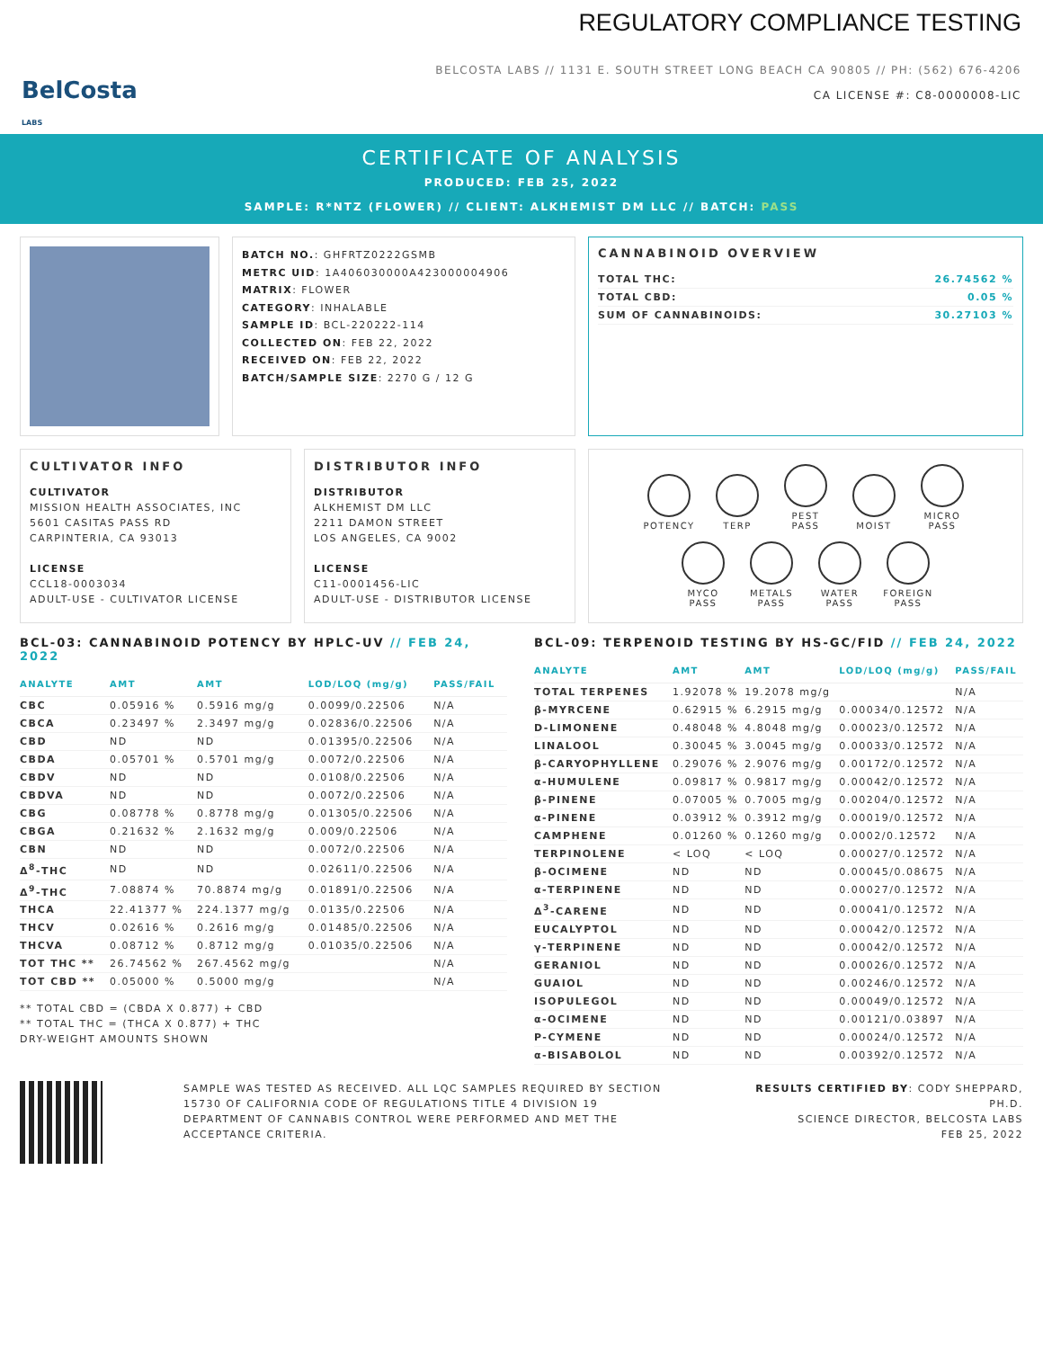BelCosta
LABS
REGULATORY COMPLIANCE TESTING
BELCOSTA LABS // 1131 E. SOUTH STREET LONG BEACH CA 90805 // PH: (562) 676-4206
CA LICENSE #: C8-0000008-LIC
CERTIFICATE OF ANALYSIS
PRODUCED: FEB 25, 2022
SAMPLE: R*NTZ (FLOWER) // CLIENT: ALKHEMIST DM LLC // BATCH: PASS
BATCH NO.: GHFRTZ0222GSMB
METRC UID: 1A406030000A423000004906
MATRIX: FLOWER
CATEGORY: INHALABLE
SAMPLE ID: BCL-220222-114
COLLECTED ON: FEB 22, 2022
RECEIVED ON: FEB 22, 2022
BATCH/SAMPLE SIZE: 2270 G / 12 G
CANNABINOID OVERVIEW
| TOTAL THC: | 26.74562 % |
| TOTAL CBD: | 0.05 % |
| SUM OF CANNABINOIDS: | 30.27103 % |
CULTIVATOR INFO
CULTIVATOR
MISSION HEALTH ASSOCIATES, INC
5601 CASITAS PASS RD
CARPINTERIA, CA 93013
LICENSE
CCL18-0003034
ADULT-USE - CULTIVATOR LICENSE
DISTRIBUTOR INFO
DISTRIBUTOR
ALKHEMIST DM LLC
2211 DAMON STREET
LOS ANGELES, CA 9002
LICENSE
C11-0001456-LIC
ADULT-USE - DISTRIBUTOR LICENSE
POTENCY TERP
PEST
PASS
MOIST
MICRO
PASS
MYCO
PASS
METALS
PASS
WATER
PASS
FOREIGN
PASS
BCL-03: CANNABINOID POTENCY BY HPLC-UV // FEB 24, 2022
| ANALYTE | AMT | AMT | LOD/LOQ (mg/g) | PASS/FAIL |
| --- | --- | --- | --- | --- |
| CBC | 0.05916 % | 0.5916 mg/g | 0.0099/0.22506 | N/A |
| CBCA | 0.23497 % | 2.3497 mg/g | 0.02836/0.22506 | N/A |
| CBD | ND | ND | 0.01395/0.22506 | N/A |
| CBDA | 0.05701 % | 0.5701 mg/g | 0.0072/0.22506 | N/A |
| CBDV | ND | ND | 0.0108/0.22506 | N/A |
| CBDVA | ND | ND | 0.0072/0.22506 | N/A |
| CBG | 0.08778 % | 0.8778 mg/g | 0.01305/0.22506 | N/A |
| CBGA | 0.21632 % | 2.1632 mg/g | 0.009/0.22506 | N/A |
| CBN | ND | ND | 0.0072/0.22506 | N/A |
| Δ<sup>8</sup>-THC | ND | ND | 0.02611/0.22506 | N/A |
| Δ<sup>9</sup>-THC | 7.08874 % | 70.8874 mg/g | 0.01891/0.22506 | N/A |
| THCA | 22.41377 % | 224.1377 mg/g | 0.0135/0.22506 | N/A |
| THCV | 0.02616 % | 0.2616 mg/g | 0.01485/0.22506 | N/A |
| THCVA | 0.08712 % | 0.8712 mg/g | 0.01035/0.22506 | N/A |
| TOT THC ** | 26.74562 % | 267.4562 mg/g | | N/A |
| TOT CBD ** | 0.05000 % | 0.5000 mg/g | | N/A |
** TOTAL CBD = (CBDA X 0.877) + CBD
** TOTAL THC = (THCA X 0.877) + THC
DRY-WEIGHT AMOUNTS SHOWN
BCL-09: TERPENOID TESTING BY HS-GC/FID // FEB 24, 2022
| ANALYTE | AMT | AMT | LOD/LOQ (mg/g) | PASS/FAIL |
| --- | --- | --- | --- | --- |
| TOTAL TERPENES | 1.92078 % | 19.2078 mg/g | | N/A |
| β-MYRCENE | 0.62915 % | 6.2915 mg/g | 0.00034/0.12572 | N/A |
| D-LIMONENE | 0.48048 % | 4.8048 mg/g | 0.00023/0.12572 | N/A |
| LINALOOL | 0.30045 % | 3.0045 mg/g | 0.00033/0.12572 | N/A |
| β-CARYOPHYLLENE | 0.29076 % | 2.9076 mg/g | 0.00172/0.12572 | N/A |
| α-HUMULENE | 0.09817 % | 0.9817 mg/g | 0.00042/0.12572 | N/A |
| β-PINENE | 0.07005 % | 0.7005 mg/g | 0.00204/0.12572 | N/A |
| α-PINENE | 0.03912 % | 0.3912 mg/g | 0.00019/0.12572 | N/A |
| CAMPHENE | 0.01260 % | 0.1260 mg/g | 0.0002/0.12572 | N/A |
| TERPINOLENE | < LOQ | < LOQ | 0.00027/0.12572 | N/A |
| β-OCIMENE | ND | ND | 0.00045/0.08675 | N/A |
| α-TERPINENE | ND | ND | 0.00027/0.12572 | N/A |
| Δ<sup>3</sup>-CARENE | ND | ND | 0.00041/0.12572 | N/A |
| EUCALYPTOL | ND | ND | 0.00042/0.12572 | N/A |
| γ-TERPINENE | ND | ND | 0.00042/0.12572 | N/A |
| GERANIOL | ND | ND | 0.00026/0.12572 | N/A |
| GUAIOL | ND | ND | 0.00246/0.12572 | N/A |
| ISOPULEGOL | ND | ND | 0.00049/0.12572 | N/A |
| α-OCIMENE | ND | ND | 0.00121/0.03897 | N/A |
| P-CYMENE | ND | ND | 0.00024/0.12572 | N/A |
| α-BISABOLOL | ND | ND | 0.00392/0.12572 | N/A |
SAMPLE WAS TESTED AS RECEIVED. ALL LQC SAMPLES REQUIRED BY SECTION 15730 OF CALIFORNIA CODE OF REGULATIONS TITLE 4 DIVISION 19 DEPARTMENT OF CANNABIS CONTROL WERE PERFORMED AND MET THE ACCEPTANCE CRITERIA.
RESULTS CERTIFIED BY: CODY SHEPPARD, PH.D.
SCIENCE DIRECTOR, BELCOSTA LABS
FEB 25, 2022